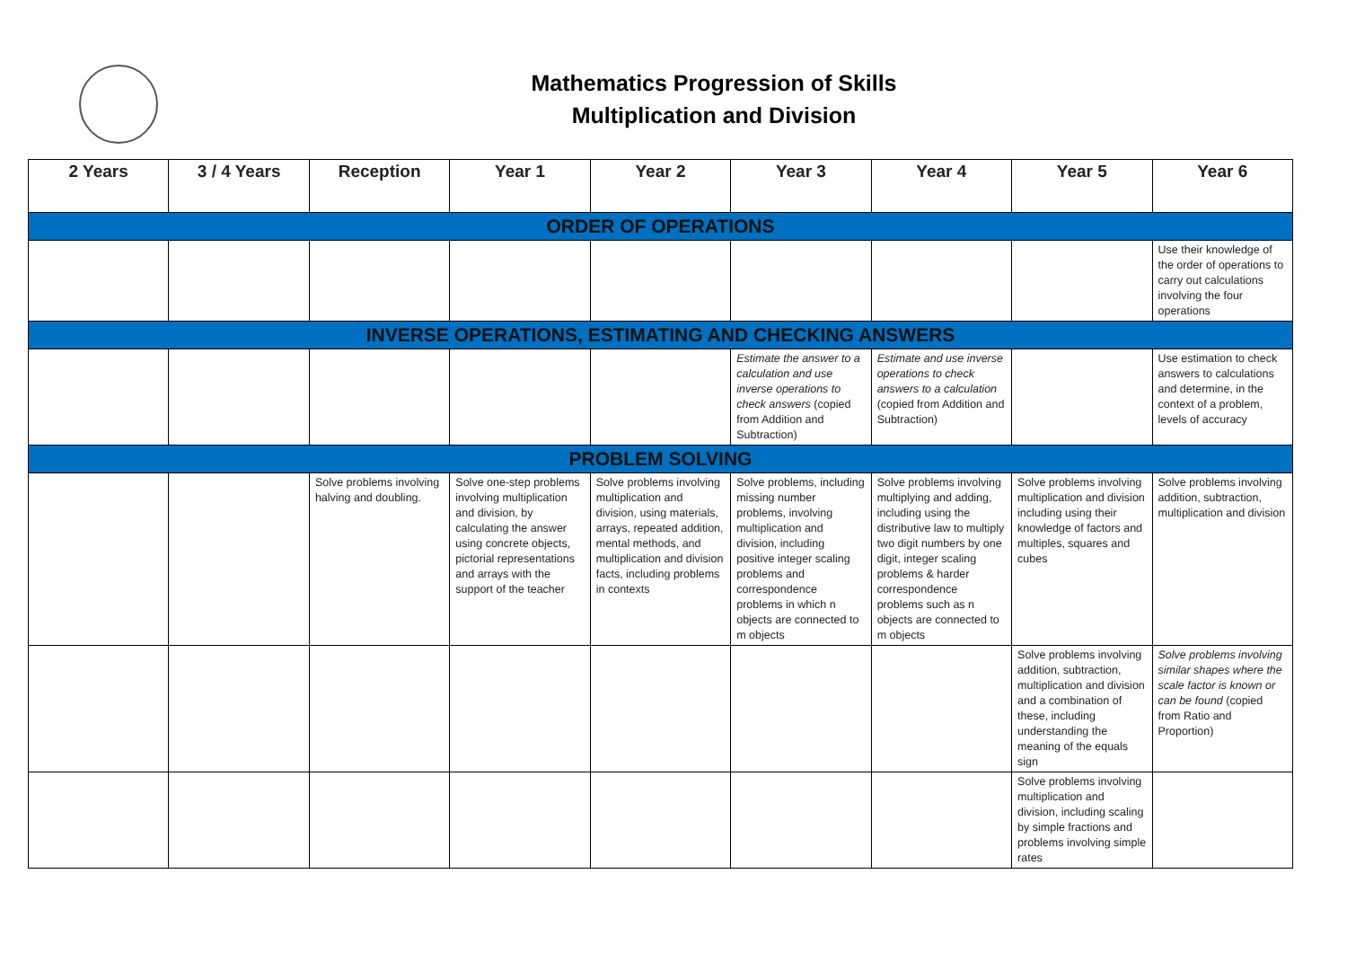Mathematics Progression of Skills
Multiplication and Division
| 2 Years | 3 / 4 Years | Reception | Year 1 | Year 2 | Year 3 | Year 4 | Year 5 | Year 6 |
| --- | --- | --- | --- | --- | --- | --- | --- | --- |
| ORDER OF OPERATIONS | | | | | | | | |
| | | | | | | | | Use their knowledge of the order of operations to carry out calculations involving the four operations |
| INVERSE OPERATIONS, ESTIMATING AND CHECKING ANSWERS | | | | | | | | |
| | | | | | Estimate the answer to a calculation and use inverse operations to check answers (copied from Addition and Subtraction) | Estimate and use inverse operations to check answers to a calculation (copied from Addition and Subtraction) | | Use estimation to check answers to calculations and determine, in the context of a problem, levels of accuracy |
| PROBLEM SOLVING | | | | | | | | |
| | | Solve problems involving halving and doubling. | Solve one-step problems involving multiplication and division, by calculating the answer using concrete objects, pictorial representations and arrays with the support of the teacher | Solve problems involving multiplication and division, using materials, arrays, repeated addition, mental methods, and multiplication and division facts, including problems in contexts | Solve problems, including missing number problems, involving multiplication and division, including positive integer scaling problems and correspondence problems in which n objects are connected to m objects | Solve problems involving multiplying and adding, including using the distributive law to multiply two digit numbers by one digit, integer scaling problems & harder correspondence problems such as n objects are connected to m objects | Solve problems involving multiplication and division including using their knowledge of factors and multiples, squares and cubes | Solve problems involving addition, subtraction, multiplication and division |
| | | | | | | | Solve problems involving addition, subtraction, multiplication and division and a combination of these, including understanding the meaning of the equals sign | Solve problems involving similar shapes where the scale factor is known or can be found (copied from Ratio and Proportion) |
| | | | | | | | Solve problems involving multiplication and division, including scaling by simple fractions and problems involving simple rates | |